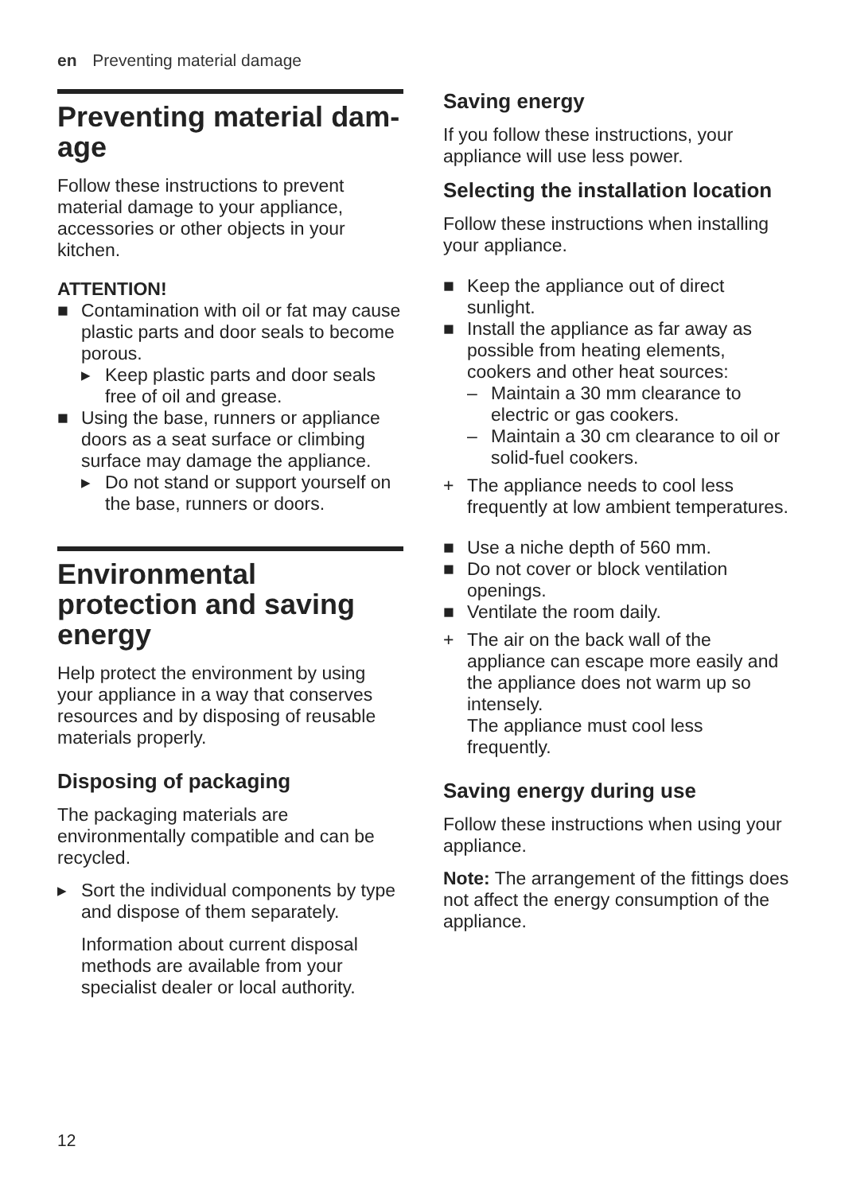en Preventing material damage
Preventing material dam-
age
Follow these instructions to prevent material damage to your appliance, accessories or other objects in your kitchen.
ATTENTION!
■ Contamination with oil or fat may cause plastic parts and door seals to become porous.
▸ Keep plastic parts and door seals free of oil and grease.
■ Using the base, runners or appliance doors as a seat surface or climbing surface may damage the appliance.
▸ Do not stand or support yourself on the base, runners or doors.
Environmental protection and saving energy
Help protect the environment by using your appliance in a way that conserves resources and by disposing of reusable materials properly.
Disposing of packaging
The packaging materials are environmentally compatible and can be recycled.
▸ Sort the individual components by type and dispose of them separately.
Information about current disposal methods are available from your specialist dealer or local authority.
Saving energy
If you follow these instructions, your appliance will use less power.
Selecting the installation location
Follow these instructions when installing your appliance.
■ Keep the appliance out of direct sunlight.
■ Install the appliance as far away as possible from heating elements, cookers and other heat sources:
– Maintain a 30 mm clearance to electric or gas cookers.
– Maintain a 30 cm clearance to oil or solid-fuel cookers.
+ The appliance needs to cool less frequently at low ambient temperatures.
■ Use a niche depth of 560 mm.
■ Do not cover or block ventilation openings.
■ Ventilate the room daily.
+ The air on the back wall of the appliance can escape more easily and the appliance does not warm up so intensely.
The appliance must cool less frequently.
Saving energy during use
Follow these instructions when using your appliance.
Note: The arrangement of the fittings does not affect the energy consumption of the appliance.
12